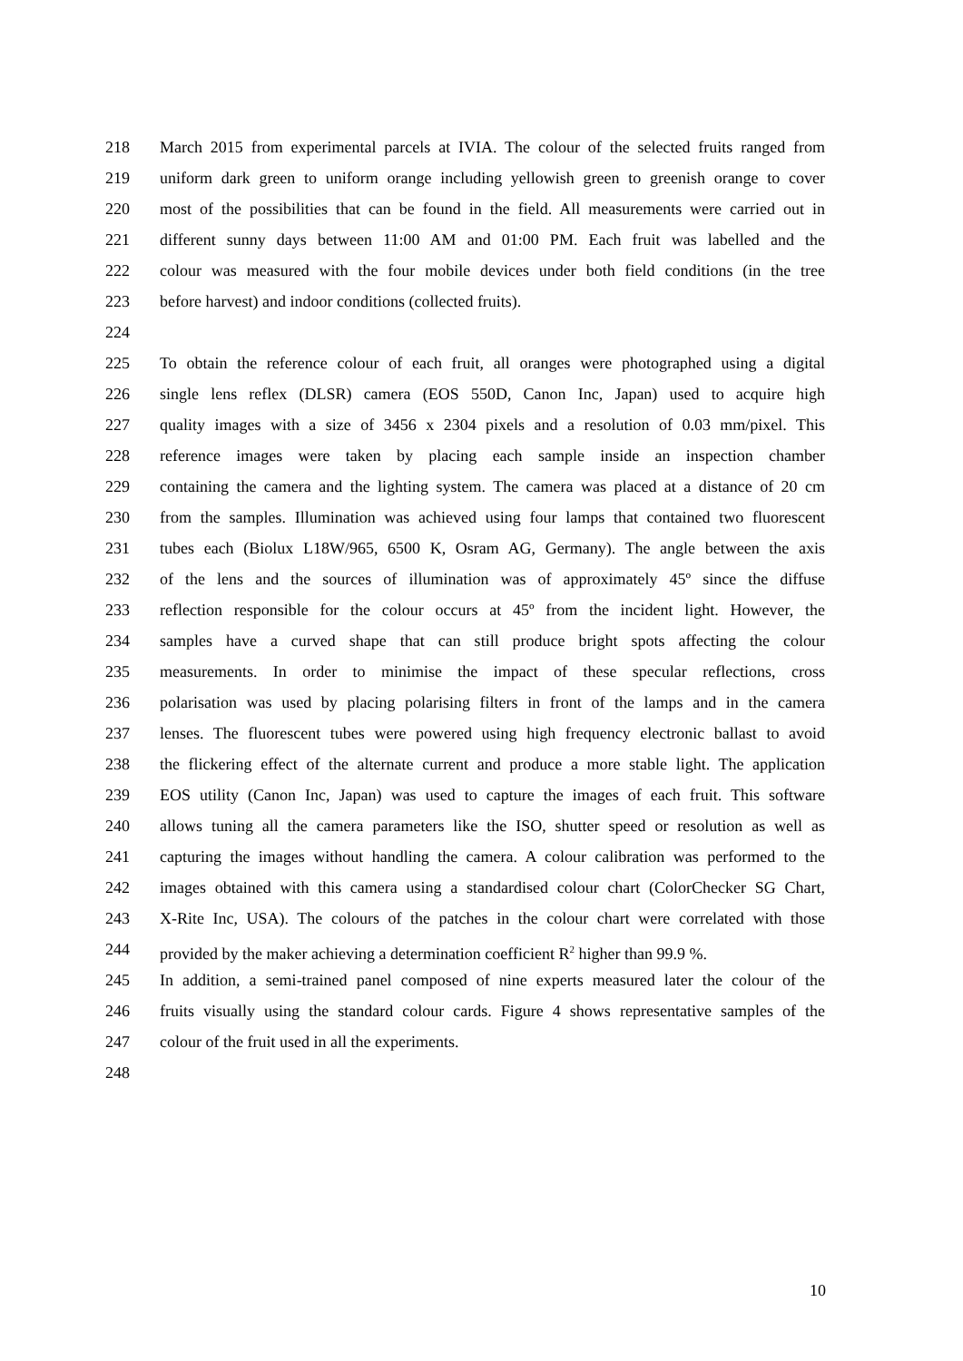218 March 2015 from experimental parcels at IVIA. The colour of the selected fruits ranged from
219 uniform dark green to uniform orange including yellowish green to greenish orange to cover
220 most of the possibilities that can be found in the field. All measurements were carried out in
221 different sunny days between 11:00 AM and 01:00 PM. Each fruit was labelled and the
222 colour was measured with the four mobile devices under both field conditions (in the tree
223 before harvest) and indoor conditions (collected fruits).
224
225 To obtain the reference colour of each fruit, all oranges were photographed using a digital
226 single lens reflex (DLSR) camera (EOS 550D, Canon Inc, Japan) used to acquire high
227 quality images with a size of 3456 x 2304 pixels and a resolution of 0.03 mm/pixel. This
228 reference images were taken by placing each sample inside an inspection chamber
229 containing the camera and the lighting system. The camera was placed at a distance of 20 cm
230 from the samples. Illumination was achieved using four lamps that contained two fluorescent
231 tubes each (Biolux L18W/965, 6500 K, Osram AG, Germany). The angle between the axis
232 of the lens and the sources of illumination was of approximately 45º since the diffuse
233 reflection responsible for the colour occurs at 45º from the incident light. However, the
234 samples have a curved shape that can still produce bright spots affecting the colour
235 measurements. In order to minimise the impact of these specular reflections, cross
236 polarisation was used by placing polarising filters in front of the lamps and in the camera
237 lenses. The fluorescent tubes were powered using high frequency electronic ballast to avoid
238 the flickering effect of the alternate current and produce a more stable light. The application
239 EOS utility (Canon Inc, Japan) was used to capture the images of each fruit. This software
240 allows tuning all the camera parameters like the ISO, shutter speed or resolution as well as
241 capturing the images without handling the camera. A colour calibration was performed to the
242 images obtained with this camera using a standardised colour chart (ColorChecker SG Chart,
243 X-Rite Inc, USA). The colours of the patches in the colour chart were correlated with those
244 provided by the maker achieving a determination coefficient R<sup>2</sup> higher than 99.9 %.
245 In addition, a semi-trained panel composed of nine experts measured later the colour of the
246 fruits visually using the standard colour cards. Figure 4 shows representative samples of the
247 colour of the fruit used in all the experiments.
248
10